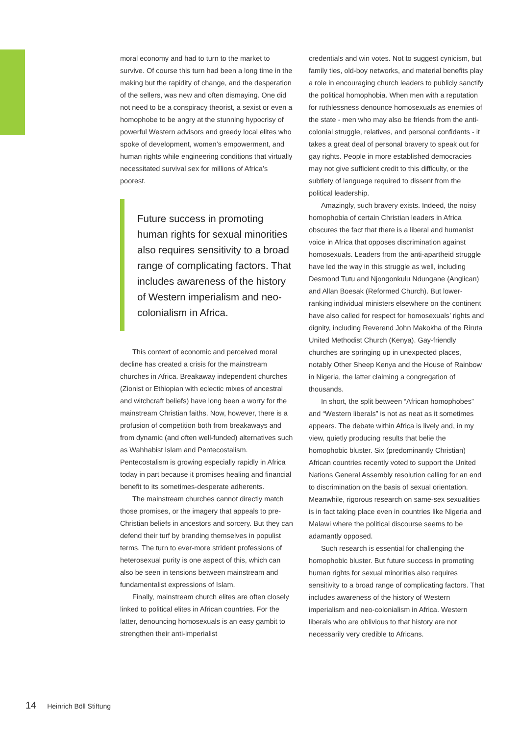moral economy and had to turn to the market to survive. Of course this turn had been a long time in the making but the rapidity of change, and the desperation of the sellers, was new and often dismaying. One did not need to be a conspiracy theorist, a sexist or even a homophobe to be angry at the stunning hypocrisy of powerful Western advisors and greedy local elites who spoke of development, women’s empowerment, and human rights while engineering conditions that virtually necessitated survival sex for millions of Africa’s poorest.
Future success in promoting human rights for sexual minorities also requires sensitivity to a broad range of complicating factors. That includes awareness of the history of Western imperialism and neo-colonialism in Africa.
This context of economic and perceived moral decline has created a crisis for the mainstream churches in Africa. Breakaway independent churches (Zionist or Ethiopian with eclectic mixes of ancestral and witchcraft beliefs) have long been a worry for the mainstream Christian faiths. Now, however, there is a profusion of competition both from breakaways and from dynamic (and often well-funded) alternatives such as Wahhabist Islam and Pentecostalism. Pentecostalism is growing especially rapidly in Africa today in part because it promises healing and financial benefit to its sometimes-desperate adherents.
The mainstream churches cannot directly match those promises, or the imagery that appeals to pre-Christian beliefs in ancestors and sorcery. But they can defend their turf by branding themselves in populist terms. The turn to ever-more strident professions of heterosexual purity is one aspect of this, which can also be seen in tensions between mainstream and fundamentalist expressions of Islam.
Finally, mainstream church elites are often closely linked to political elites in African countries. For the latter, denouncing homosexuals is an easy gambit to strengthen their anti-imperialist
credentials and win votes. Not to suggest cynicism, but family ties, old-boy networks, and material benefits play a role in encouraging church leaders to publicly sanctify the political homophobia. When men with a reputation for ruthlessness denounce homosexuals as enemies of the state - men who may also be friends from the anti-colonial struggle, relatives, and personal confidants - it takes a great deal of personal bravery to speak out for gay rights. People in more established democracies may not give sufficient credit to this difficulty, or the subtlety of language required to dissent from the political leadership.
Amazingly, such bravery exists. Indeed, the noisy homophobia of certain Christian leaders in Africa obscures the fact that there is a liberal and humanist voice in Africa that opposes discrimination against homosexuals. Leaders from the anti-apartheid struggle have led the way in this struggle as well, including Desmond Tutu and Njongonkulu Ndungane (Anglican) and Allan Boesak (Reformed Church). But lower-ranking individual ministers elsewhere on the continent have also called for respect for homosexuals’ rights and dignity, including Reverend John Makokha of the Riruta United Methodist Church (Kenya). Gay-friendly churches are springing up in unexpected places, notably Other Sheep Kenya and the House of Rainbow in Nigeria, the latter claiming a congregation of thousands.
In short, the split between “African homophobes” and “Western liberals” is not as neat as it sometimes appears. The debate within Africa is lively and, in my view, quietly producing results that belie the homophobic bluster. Six (predominantly Christian) African countries recently voted to support the United Nations General Assembly resolution calling for an end to discrimination on the basis of sexual orientation. Meanwhile, rigorous research on same-sex sexualities is in fact taking place even in countries like Nigeria and Malawi where the political discourse seems to be adamantly opposed.
Such research is essential for challenging the homophobic bluster. But future success in promoting human rights for sexual minorities also requires sensitivity to a broad range of complicating factors. That includes awareness of the history of Western imperialism and neo-colonialism in Africa. Western liberals who are oblivious to that history are not necessarily very credible to Africans.
14 Heinrich Böll Stiftung